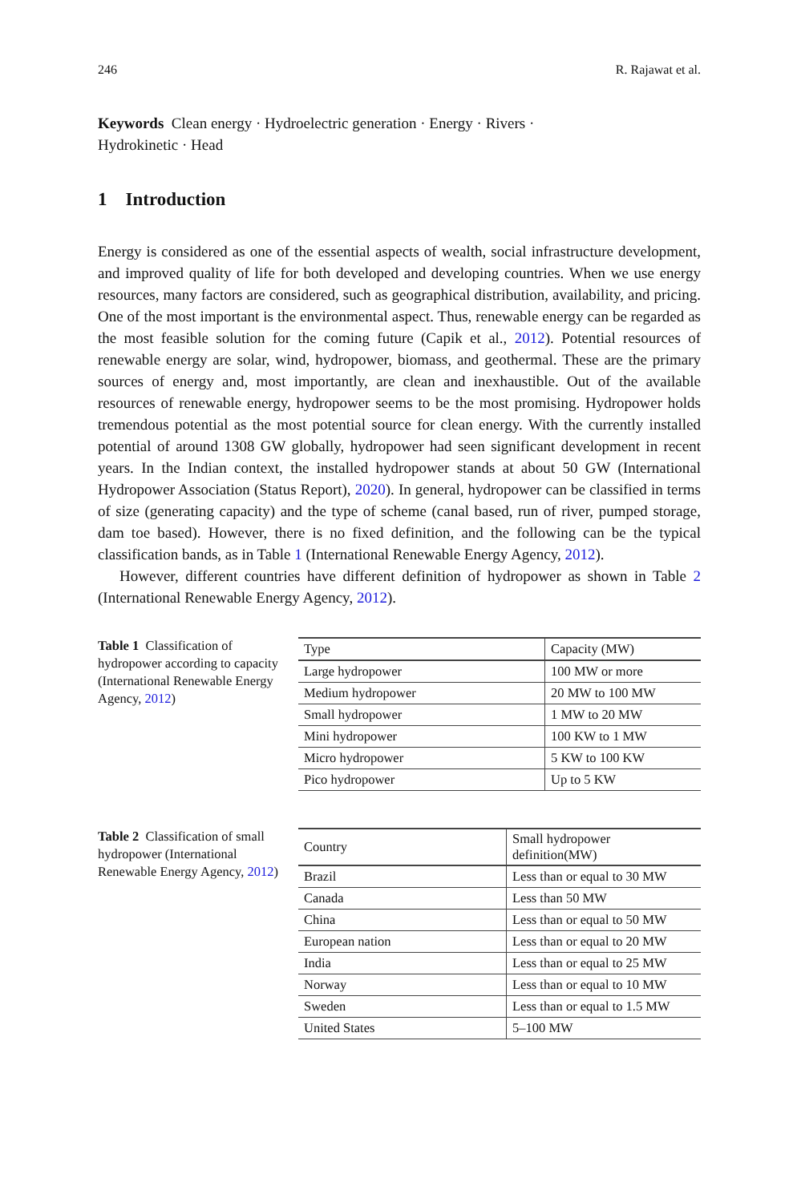246 R. Rajawat et al.
Keywords Clean energy · Hydroelectric generation · Energy · Rivers ·
Hydrokinetic · Head
1 Introduction
Energy is considered as one of the essential aspects of wealth, social infrastructure development, and improved quality of life for both developed and developing countries. When we use energy resources, many factors are considered, such as geographical distribution, availability, and pricing. One of the most important is the environmental aspect. Thus, renewable energy can be regarded as the most feasible solution for the coming future (Capik et al., 2012). Potential resources of renewable energy are solar, wind, hydropower, biomass, and geothermal. These are the primary sources of energy and, most importantly, are clean and inexhaustible. Out of the available resources of renewable energy, hydropower seems to be the most promising. Hydropower holds tremendous potential as the most potential source for clean energy. With the currently installed potential of around 1308 GW globally, hydropower had seen significant development in recent years. In the Indian context, the installed hydropower stands at about 50 GW (International Hydropower Association (Status Report), 2020). In general, hydropower can be classified in terms of size (generating capacity) and the type of scheme (canal based, run of river, pumped storage, dam toe based). However, there is no fixed definition, and the following can be the typical classification bands, as in Table 1 (International Renewable Energy Agency, 2012).
However, different countries have different definition of hydropower as shown in Table 2 (International Renewable Energy Agency, 2012).
Table 1 Classification of hydropower according to capacity (International Renewable Energy Agency, 2012)
| Type | Capacity (MW) |
| --- | --- |
| Large hydropower | 100 MW or more |
| Medium hydropower | 20 MW to 100 MW |
| Small hydropower | 1 MW to 20 MW |
| Mini hydropower | 100 KW to 1 MW |
| Micro hydropower | 5 KW to 100 KW |
| Pico hydropower | Up to 5 KW |
Table 2 Classification of small hydropower (International Renewable Energy Agency, 2012)
| Country | Small hydropower definition(MW) |
| --- | --- |
| Brazil | Less than or equal to 30 MW |
| Canada | Less than 50 MW |
| China | Less than or equal to 50 MW |
| European nation | Less than or equal to 20 MW |
| India | Less than or equal to 25 MW |
| Norway | Less than or equal to 10 MW |
| Sweden | Less than or equal to 1.5 MW |
| United States | 5–100 MW |